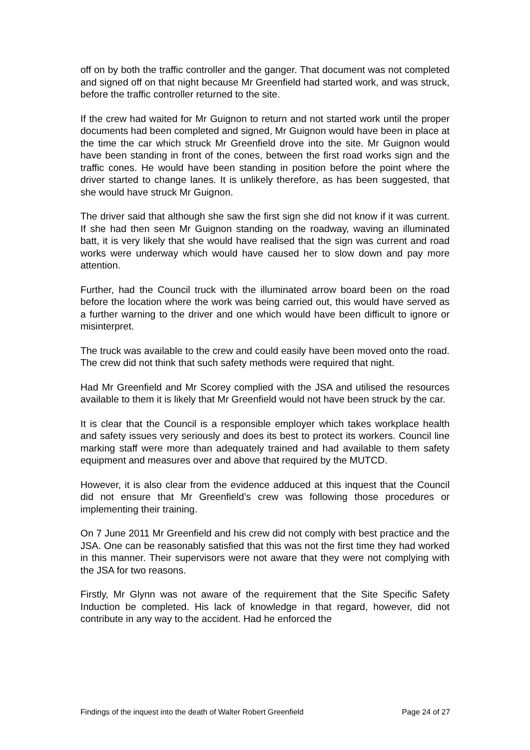off on by both the traffic controller and the ganger. That document was not completed and signed off on that night because Mr Greenfield had started work, and was struck, before the traffic controller returned to the site.
If the crew had waited for Mr Guignon to return and not started work until the proper documents had been completed and signed, Mr Guignon would have been in place at the time the car which struck Mr Greenfield drove into the site. Mr Guignon would have been standing in front of the cones, between the first road works sign and the traffic cones. He would have been standing in position before the point where the driver started to change lanes. It is unlikely therefore, as has been suggested, that she would have struck Mr Guignon.
The driver said that although she saw the first sign she did not know if it was current. If she had then seen Mr Guignon standing on the roadway, waving an illuminated batt, it is very likely that she would have realised that the sign was current and road works were underway which would have caused her to slow down and pay more attention.
Further, had the Council truck with the illuminated arrow board been on the road before the location where the work was being carried out, this would have served as a further warning to the driver and one which would have been difficult to ignore or misinterpret.
The truck was available to the crew and could easily have been moved onto the road. The crew did not think that such safety methods were required that night.
Had Mr Greenfield and Mr Scorey complied with the JSA and utilised the resources available to them it is likely that Mr Greenfield would not have been struck by the car.
It is clear that the Council is a responsible employer which takes workplace health and safety issues very seriously and does its best to protect its workers. Council line marking staff were more than adequately trained and had available to them safety equipment and measures over and above that required by the MUTCD.
However, it is also clear from the evidence adduced at this inquest that the Council did not ensure that Mr Greenfield’s crew was following those procedures or implementing their training.
On 7 June 2011 Mr Greenfield and his crew did not comply with best practice and the JSA. One can be reasonably satisfied that this was not the first time they had worked in this manner. Their supervisors were not aware that they were not complying with the JSA for two reasons.
Firstly, Mr Glynn was not aware of the requirement that the Site Specific Safety Induction be completed. His lack of knowledge in that regard, however, did not contribute in any way to the accident. Had he enforced the
Findings of the inquest into the death of Walter Robert Greenfield Page 24 of 27